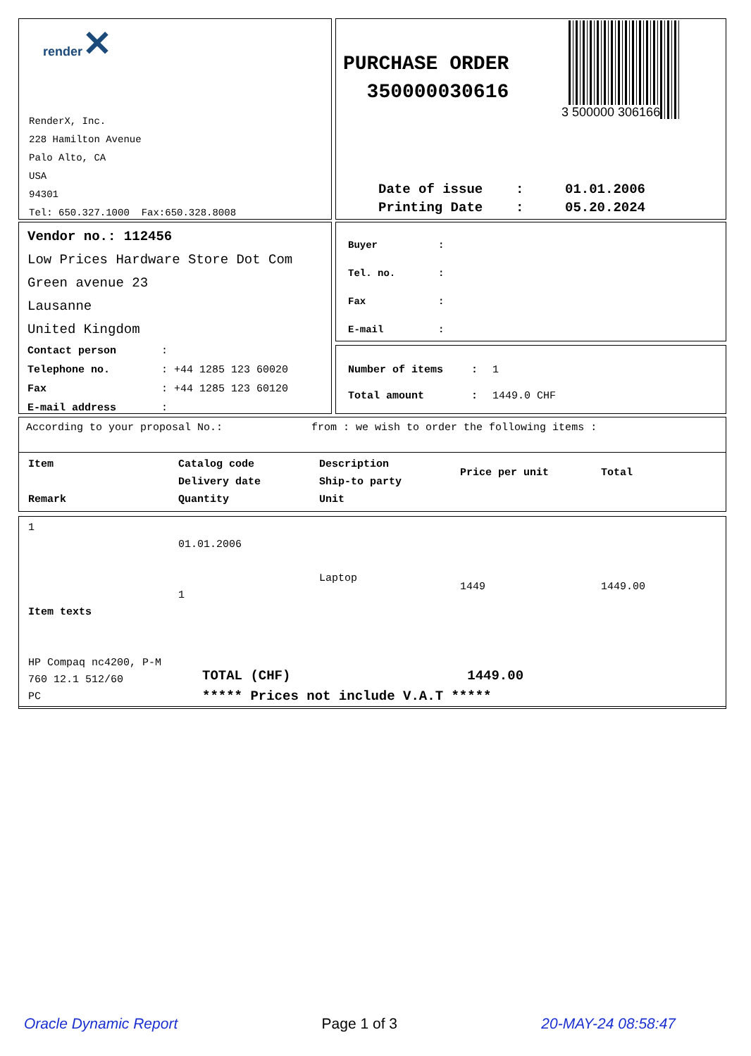render✕
RenderX, Inc.
228 Hamilton Avenue
Palo Alto, CA
USA
94301
Tel: 650.327.1000 Fax:650.328.8008
PURCHASE ORDER
350000030616
3 500000 306166
| Date of issue | : | 01.01.2006 |
| Printing Date | : | 05.20.2024 |
Vendor no.: 112456
Low Prices Hardware Store Dot Com
Green avenue 23
Lausanne
United Kingdom
| Contact person | : |
| Telephone no. | : +44 1285 123 60020 |
| Fax | : +44 1285 123 60120 |
| E-mail address | : |
| Buyer | : |
| Tel. no. | : |
| Fax | : |
| E-mail | : |
| Number of items | : | 1 |
| Total amount | : | 1449.0 CHF |
According to your proposal No.: from : we wish to order the following items :
| Item Remark | Catalog code Delivery date Quantity | Description Ship-to party Unit | Price per unit | Total |
| 1 Item texts HP Compaq nc4200, P-M 760 12.1 512/60 PC | 01.01.2006 1 | Laptop | 1449 | 1449.00 |
TOTAL (CHF) 1449.00
***** Prices not include V.A.T *****
Oracle Dynamic Report Page 1 of 3 20-MAY-24 08:58:47